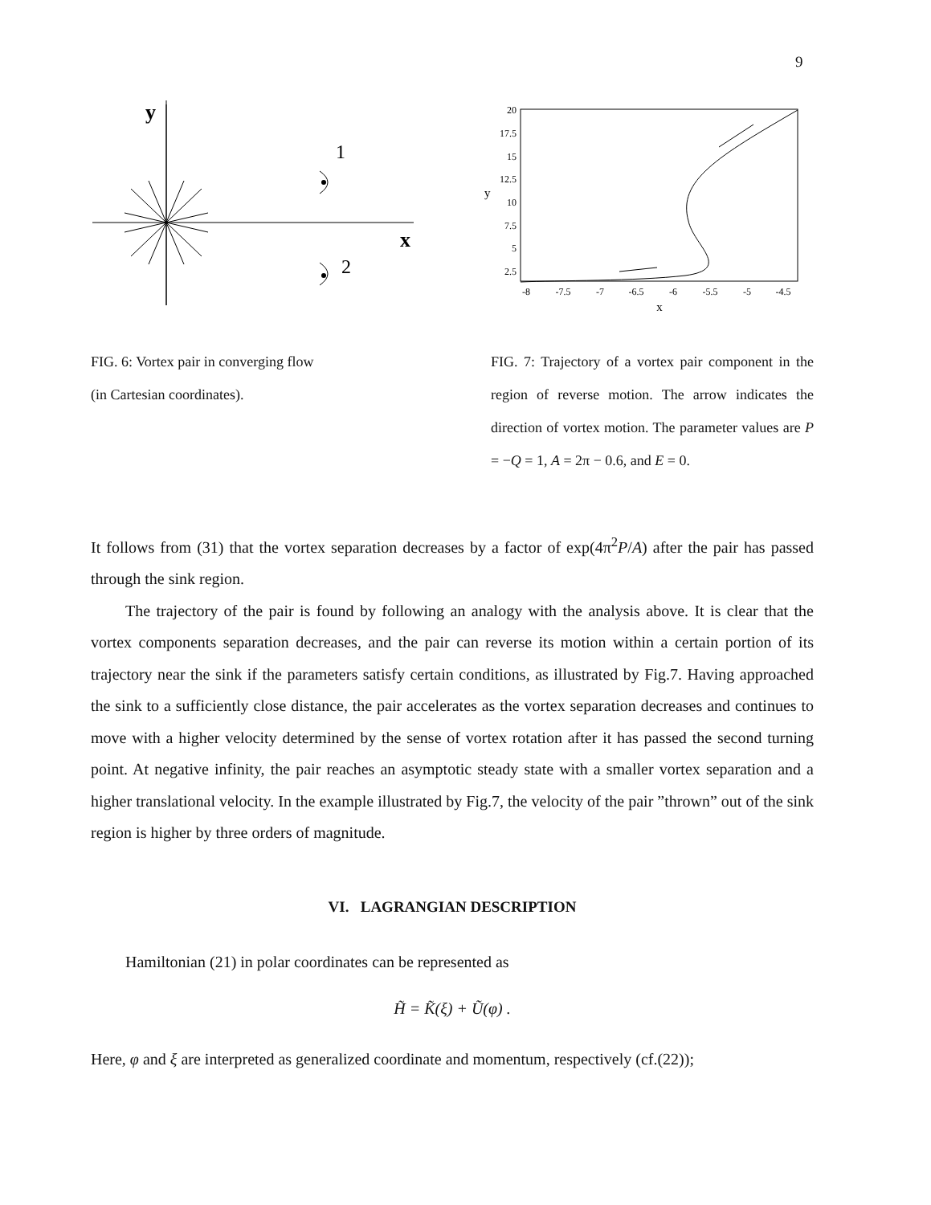9
y
x
1
2
20
17.5
15
12.5
10
7.5
5
2.5
-8
-7.5
-7
-6.5
-6
-5.5
-5
-4.5
x
y
FIG. 6: Vortex pair in converging flow
(in Cartesian coordinates).
FIG. 7: Trajectory of a vortex pair component in the region of reverse motion. The arrow indicates the direction of vortex motion. The parameter values are P = −Q = 1, A = 2π − 0.6, and E = 0.
It follows from (31) that the vortex separation decreases by a factor of exp(4π<sup>2</sup>P/A) after the pair has passed through the sink region.
The trajectory of the pair is found by following an analogy with the analysis above. It is clear that the vortex components separation decreases, and the pair can reverse its motion within a certain portion of its trajectory near the sink if the parameters satisfy certain conditions, as illustrated by Fig.7. Having approached the sink to a sufficiently close distance, the pair accelerates as the vortex separation decreases and continues to move with a higher velocity determined by the sense of vortex rotation after it has passed the second turning point. At negative infinity, the pair reaches an asymptotic steady state with a smaller vortex separation and a higher translational velocity. In the example illustrated by Fig.7, the velocity of the pair ”thrown” out of the sink region is higher by three orders of magnitude.
VI. LAGRANGIAN DESCRIPTION
Hamiltonian (21) in polar coordinates can be represented as
H̃ = K̃(ξ) + Ũ(φ) .
Here, φ and ξ are interpreted as generalized coordinate and momentum, respectively (cf.(22));